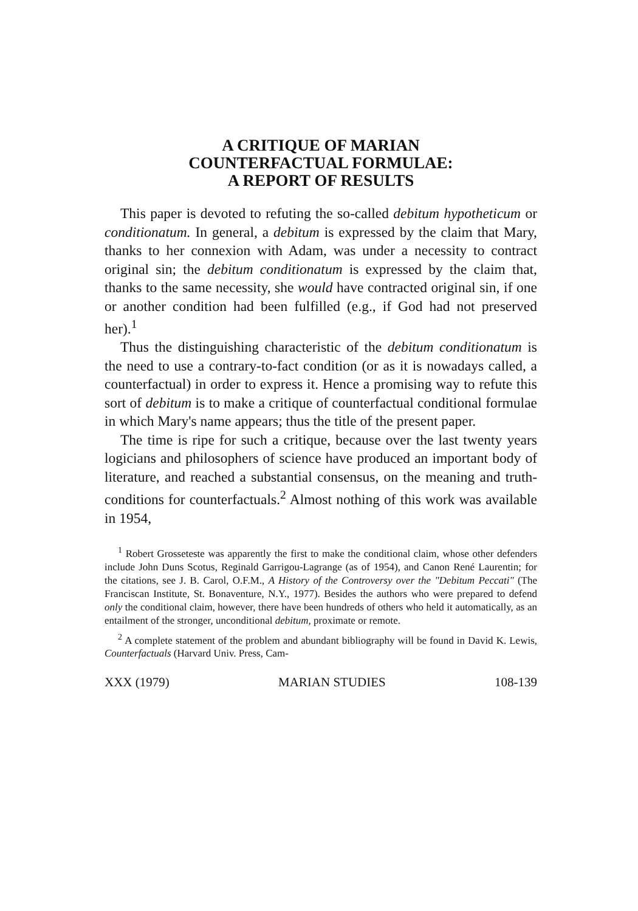A CRITIQUE OF MARIAN
COUNTERFACTUAL FORMULAE:
A REPORT OF RESULTS
This paper is devoted to refuting the so-called debitum hypotheticum or conditionatum. In general, a debitum is expressed by the claim that Mary, thanks to her connexion with Adam, was under a necessity to contract original sin; the debitum conditionatum is expressed by the claim that, thanks to the same necessity, she would have contracted original sin, if one or another condition had been fulfilled (e.g., if God had not preserved her).<sup>1</sup>
Thus the distinguishing characteristic of the debitum conditionatum is the need to use a contrary-to-fact condition (or as it is nowadays called, a counterfactual) in order to express it. Hence a promising way to refute this sort of debitum is to make a critique of counterfactual conditional formulae in which Mary's name appears; thus the title of the present paper.
The time is ripe for such a critique, because over the last twenty years logicians and philosophers of science have produced an important body of literature, and reached a substantial consensus, on the meaning and truth-conditions for counterfactuals.<sup>2</sup> Almost nothing of this work was available in 1954,
<sup>1</sup> Robert Grosseteste was apparently the first to make the conditional claim, whose other defenders include John Duns Scotus, Reginald Garrigou-Lagrange (as of 1954), and Canon René Laurentin; for the citations, see J. B. Carol, O.F.M., A History of the Controversy over the "Debitum Peccati" (The Franciscan Institute, St. Bonaventure, N.Y., 1977). Besides the authors who were prepared to defend only the conditional claim, however, there have been hundreds of others who held it automatically, as an entailment of the stronger, unconditional debitum, proximate or remote.
<sup>2</sup> A complete statement of the problem and abundant bibliography will be found in David K. Lewis, Counterfactuals (Harvard Univ. Press, Cam-
XXX (1979) MARIAN STUDIES 108-139